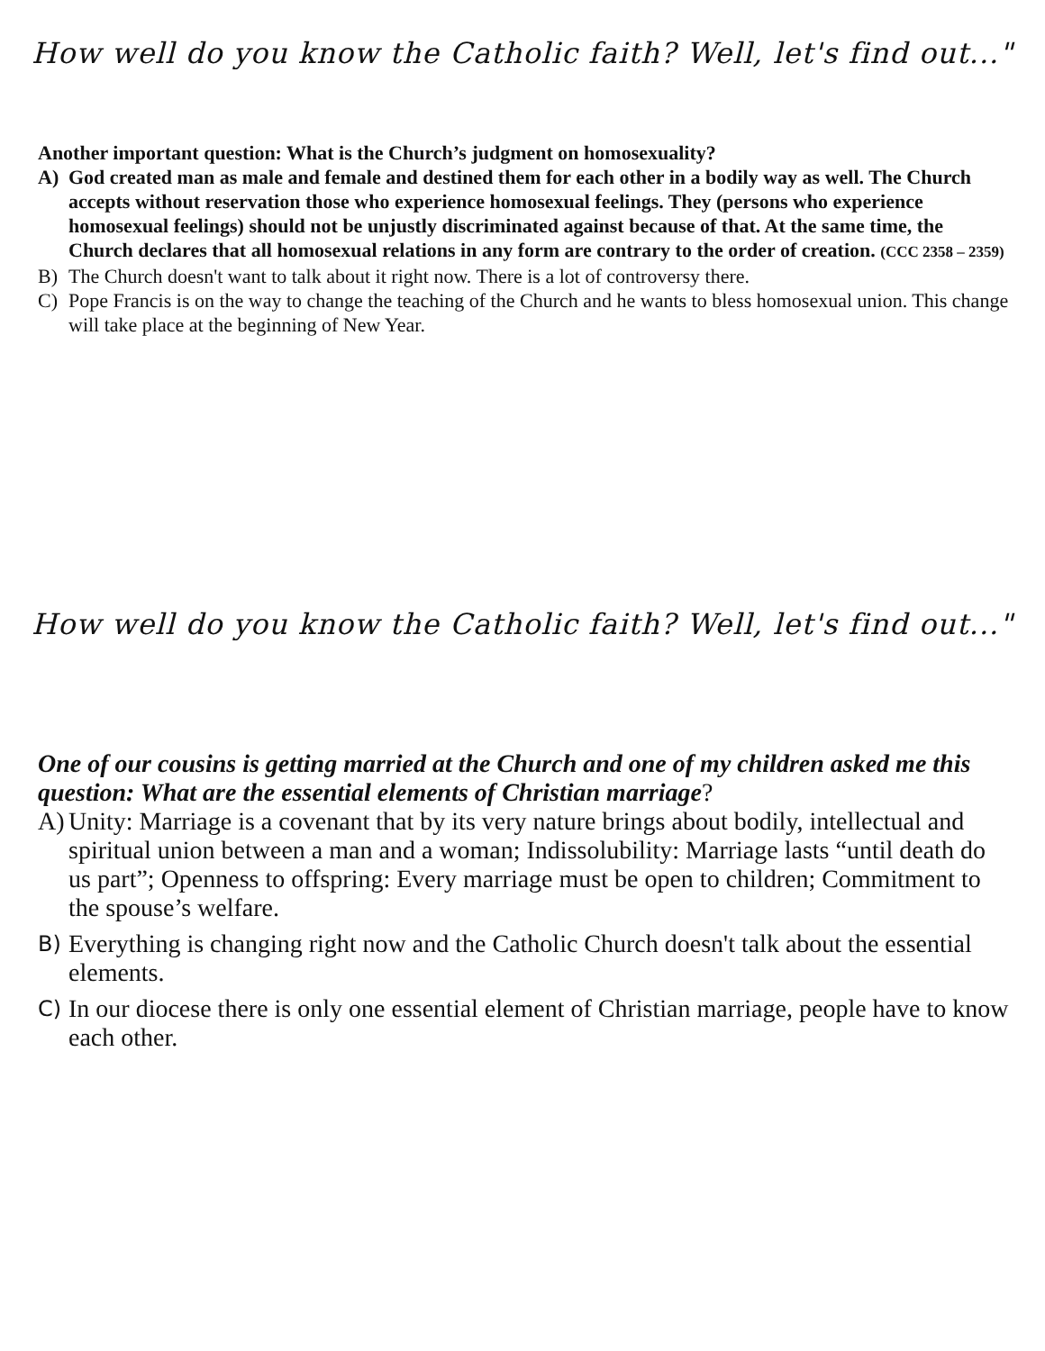How well do you know the Catholic faith? Well, let's find out..."
Another important question: What is the Church’s judgment on homosexuality?
A) God created man as male and female and destined them for each other in a bodily way as well. The Church accepts without reservation those who experience homosexual feelings. They (persons who experience homosexual feelings) should not be unjustly discriminated against because of that. At the same time, the Church declares that all homosexual relations in any form are contrary to the order of creation. (CCC 2358 – 2359)
B) The Church doesn't want to talk about it right now. There is a lot of controversy there.
C) Pope Francis is on the way to change the teaching of the Church and he wants to bless homosexual union. This change will take place at the beginning of New Year.
How well do you know the Catholic faith? Well, let's find out..."
One of our cousins is getting married at the Church and one of my children asked me this question: What are the essential elements of Christian marriage?
A) Unity: Marriage is a covenant that by its very nature brings about bodily, intellectual and spiritual union between a man and a woman; Indissolubility: Marriage lasts “until death do us part”; Openness to offspring: Every marriage must be open to children; Commitment to the spouse’s welfare.
B) Everything is changing right now and the Catholic Church doesn't talk about the essential elements.
C) In our diocese there is only one essential element of Christian marriage, people have to know each other.